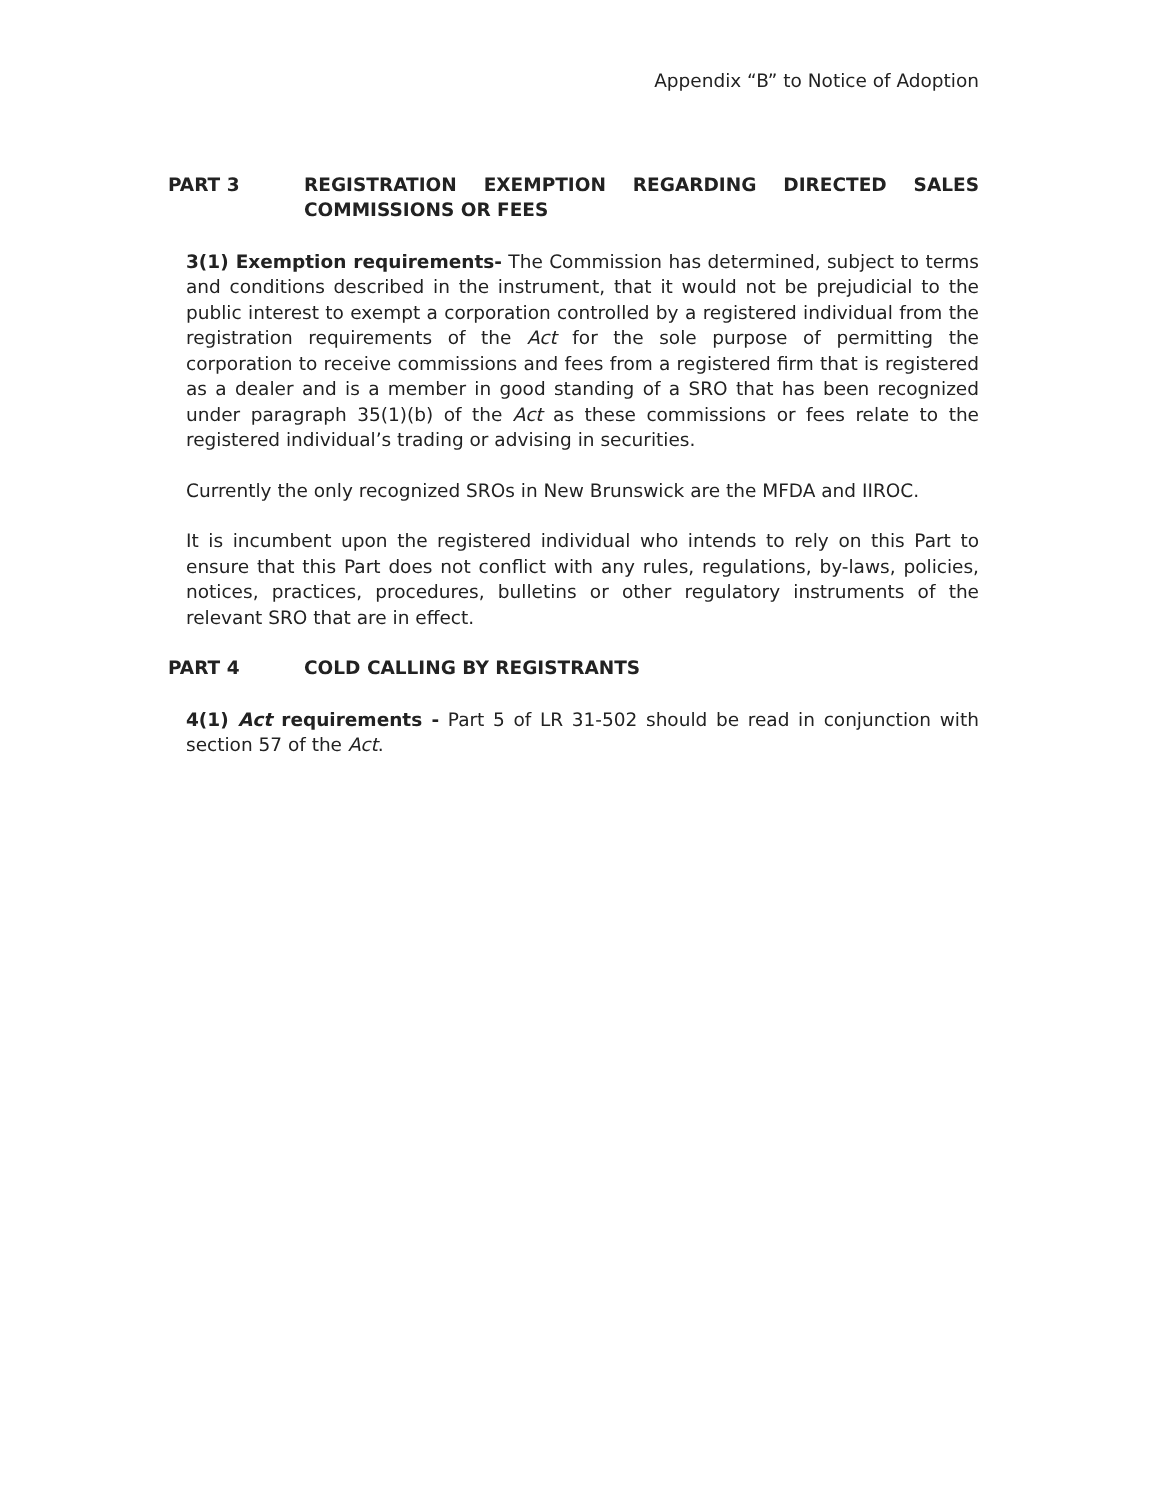Appendix “B” to Notice of Adoption
PART 3 REGISTRATION EXEMPTION REGARDING DIRECTED SALES COMMISSIONS OR FEES
3(1) Exemption requirements- The Commission has determined, subject to terms and conditions described in the instrument, that it would not be prejudicial to the public interest to exempt a corporation controlled by a registered individual from the registration requirements of the Act for the sole purpose of permitting the corporation to receive commissions and fees from a registered firm that is registered as a dealer and is a member in good standing of a SRO that has been recognized under paragraph 35(1)(b) of the Act as these commissions or fees relate to the registered individual’s trading or advising in securities.
Currently the only recognized SROs in New Brunswick are the MFDA and IIROC.
It is incumbent upon the registered individual who intends to rely on this Part to ensure that this Part does not conflict with any rules, regulations, by-laws, policies, notices, practices, procedures, bulletins or other regulatory instruments of the relevant SRO that are in effect.
PART 4 COLD CALLING BY REGISTRANTS
4(1) Act requirements - Part 5 of LR 31-502 should be read in conjunction with section 57 of the Act.